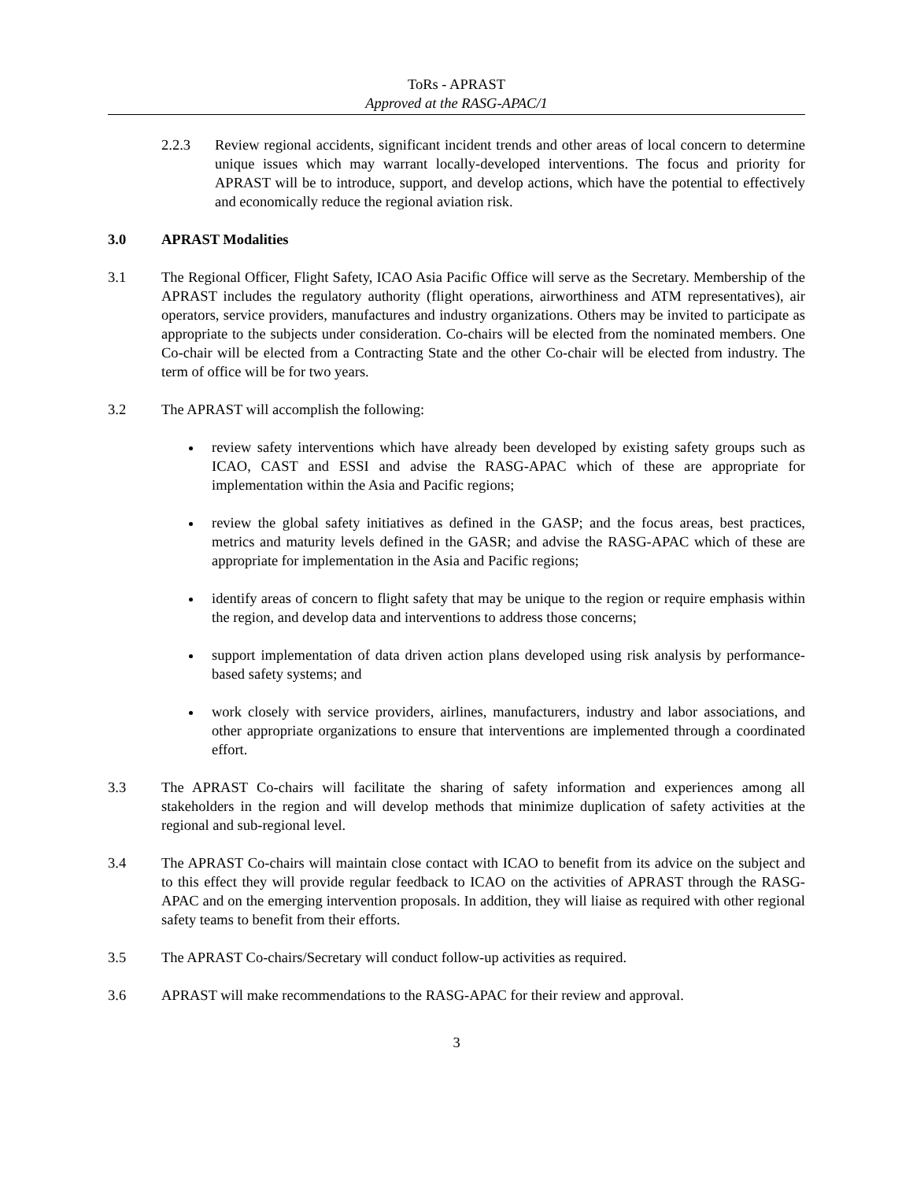ToRs - APRAST
Approved at the RASG-APAC/1
2.2.3 Review regional accidents, significant incident trends and other areas of local concern to determine unique issues which may warrant locally-developed interventions. The focus and priority for APRAST will be to introduce, support, and develop actions, which have the potential to effectively and economically reduce the regional aviation risk.
3.0 APRAST Modalities
3.1 The Regional Officer, Flight Safety, ICAO Asia Pacific Office will serve as the Secretary. Membership of the APRAST includes the regulatory authority (flight operations, airworthiness and ATM representatives), air operators, service providers, manufactures and industry organizations. Others may be invited to participate as appropriate to the subjects under consideration. Co-chairs will be elected from the nominated members. One Co-chair will be elected from a Contracting State and the other Co-chair will be elected from industry. The term of office will be for two years.
3.2 The APRAST will accomplish the following:
review safety interventions which have already been developed by existing safety groups such as ICAO, CAST and ESSI and advise the RASG-APAC which of these are appropriate for implementation within the Asia and Pacific regions;
review the global safety initiatives as defined in the GASP; and the focus areas, best practices, metrics and maturity levels defined in the GASR; and advise the RASG-APAC which of these are appropriate for implementation in the Asia and Pacific regions;
identify areas of concern to flight safety that may be unique to the region or require emphasis within the region, and develop data and interventions to address those concerns;
support implementation of data driven action plans developed using risk analysis by performance-based safety systems; and
work closely with service providers, airlines, manufacturers, industry and labor associations, and other appropriate organizations to ensure that interventions are implemented through a coordinated effort.
3.3 The APRAST Co-chairs will facilitate the sharing of safety information and experiences among all stakeholders in the region and will develop methods that minimize duplication of safety activities at the regional and sub-regional level.
3.4 The APRAST Co-chairs will maintain close contact with ICAO to benefit from its advice on the subject and to this effect they will provide regular feedback to ICAO on the activities of APRAST through the RASG-APAC and on the emerging intervention proposals. In addition, they will liaise as required with other regional safety teams to benefit from their efforts.
3.5 The APRAST Co-chairs/Secretary will conduct follow-up activities as required.
3.6 APRAST will make recommendations to the RASG-APAC for their review and approval.
3